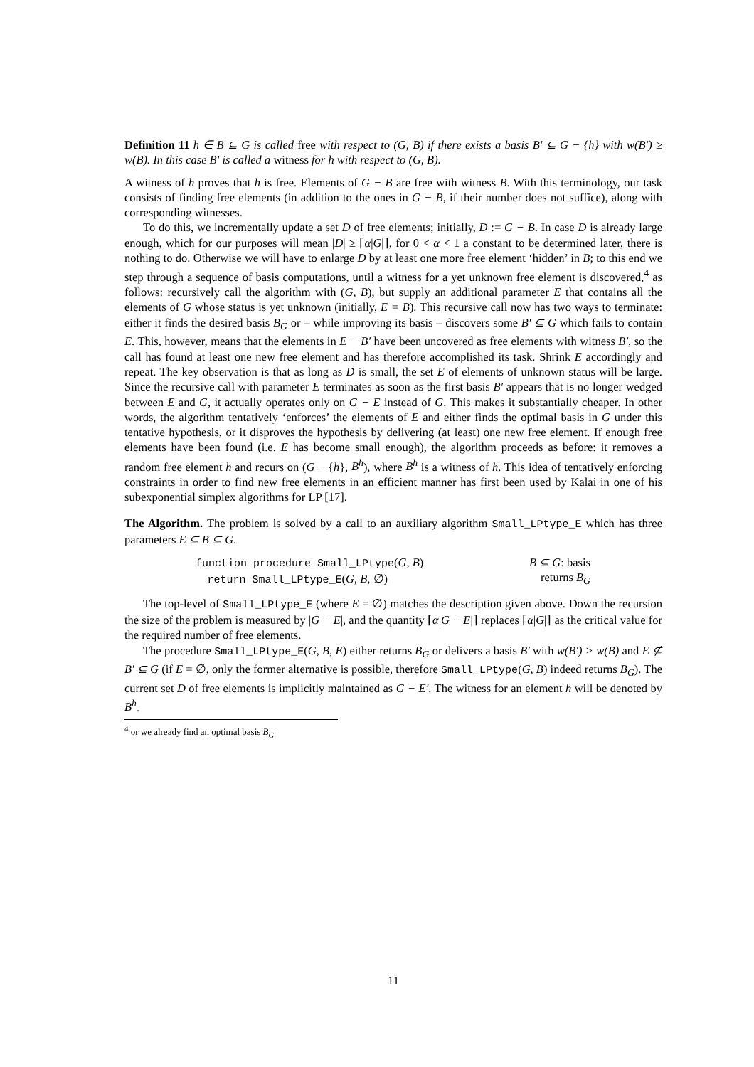Definition 11 h ∈ B ⊆ G is called free with respect to (G, B) if there exists a basis B′ ⊆ G − {h} with w(B′) ≥ w(B). In this case B′ is called a witness for h with respect to (G, B).
A witness of h proves that h is free. Elements of G − B are free with witness B. With this terminology, our task consists of finding free elements (in addition to the ones in G − B, if their number does not suffice), along with corresponding witnesses.
To do this, we incrementally update a set D of free elements; initially, D := G − B. In case D is already large enough, which for our purposes will mean |D| ≥ ⌈α|G|⌉, for 0 < α < 1 a constant to be determined later, there is nothing to do. Otherwise we will have to enlarge D by at least one more free element ‘hidden’ in B; to this end we step through a sequence of basis computations, until a witness for a yet unknown free element is discovered,<sup>4</sup> as follows: recursively call the algorithm with (G, B), but supply an additional parameter E that contains all the elements of G whose status is yet unknown (initially, E = B). This recursive call now has two ways to terminate: either it finds the desired basis B<sub>G</sub> or – while improving its basis – discovers some B′ ⊆ G which fails to contain E. This, however, means that the elements in E − B′ have been uncovered as free elements with witness B′, so the call has found at least one new free element and has therefore accomplished its task. Shrink E accordingly and repeat. The key observation is that as long as D is small, the set E of elements of unknown status will be large. Since the recursive call with parameter E terminates as soon as the first basis B′ appears that is no longer wedged between E and G, it actually operates only on G − E instead of G. This makes it substantially cheaper. In other words, the algorithm tentatively ‘enforces’ the elements of E and either finds the optimal basis in G under this tentative hypothesis, or it disproves the hypothesis by delivering (at least) one new free element. If enough free elements have been found (i.e. E has become small enough), the algorithm proceeds as before: it removes a random free element h and recurs on (G − {h}, B<sup>h</sup>), where B<sup>h</sup> is a witness of h. This idea of tentatively enforcing constraints in order to find new free elements in an efficient manner has first been used by Kalai in one of his subexponential simplex algorithms for LP [17].
The Algorithm. The problem is solved by a call to an auxiliary algorithm Small_LPtype_E which has three parameters E ⊆ B ⊆ G.
function procedure Small_LPtype(G, B)
return Small_LPtype_E(G, B, ∅)
B ⊆ G: basis
returns B<sub>G</sub>
The top-level of Small_LPtype_E (where E = ∅) matches the description given above. Down the recursion the size of the problem is measured by |G − E|, and the quantity ⌈α|G − E|⌉ replaces ⌈α|G|⌉ as the critical value for the required number of free elements.
The procedure Small_LPtype_E(G, B, E) either returns B<sub>G</sub> or delivers a basis B′ with w(B′) > w(B) and E ⊈ B′ ⊆ G (if E = ∅, only the former alternative is possible, therefore Small_LPtype(G, B) indeed returns B<sub>G</sub>). The current set D of free elements is implicitly maintained as G − E′. The witness for an element h will be denoted by B<sup>h</sup>.
<sup>4</sup> or we already find an optimal basis B<sub>G</sub>
11